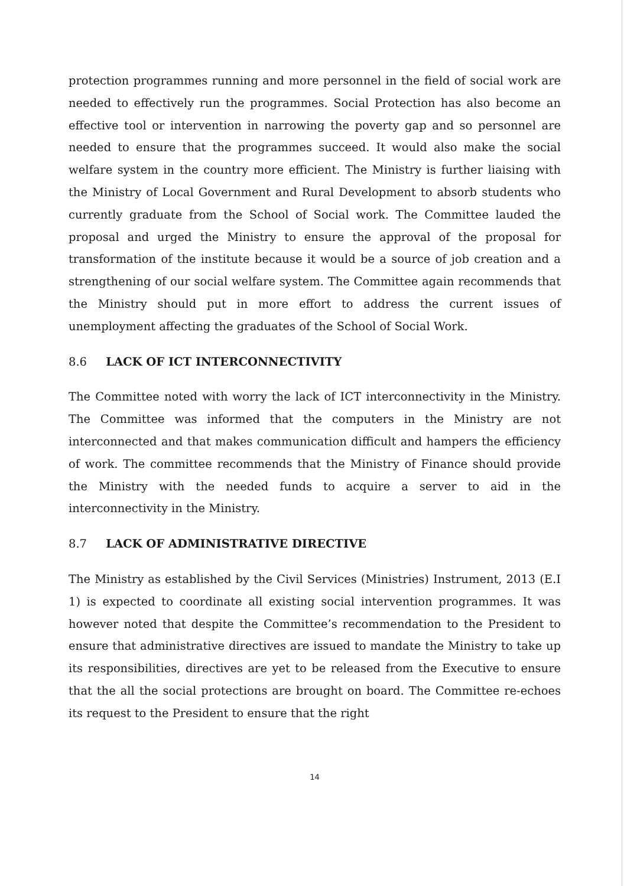protection programmes running and more personnel in the field of social work are needed to effectively run the programmes. Social Protection has also become an effective tool or intervention in narrowing the poverty gap and so personnel are needed to ensure that the programmes succeed. It would also make the social welfare system in the country more efficient. The Ministry is further liaising with the Ministry of Local Government and Rural Development to absorb students who currently graduate from the School of Social work. The Committee lauded the proposal and urged the Ministry to ensure the approval of the proposal for transformation of the institute because it would be a source of job creation and a strengthening of our social welfare system. The Committee again recommends that the Ministry should put in more effort to address the current issues of unemployment affecting the graduates of the School of Social Work.
8.6 LACK OF ICT INTERCONNECTIVITY
The Committee noted with worry the lack of ICT interconnectivity in the Ministry. The Committee was informed that the computers in the Ministry are not interconnected and that makes communication difficult and hampers the efficiency of work. The committee recommends that the Ministry of Finance should provide the Ministry with the needed funds to acquire a server to aid in the interconnectivity in the Ministry.
8.7 LACK OF ADMINISTRATIVE DIRECTIVE
The Ministry as established by the Civil Services (Ministries) Instrument, 2013 (E.I 1) is expected to coordinate all existing social intervention programmes. It was however noted that despite the Committee’s recommendation to the President to ensure that administrative directives are issued to mandate the Ministry to take up its responsibilities, directives are yet to be released from the Executive to ensure that the all the social protections are brought on board. The Committee re-echoes its request to the President to ensure that the right
14